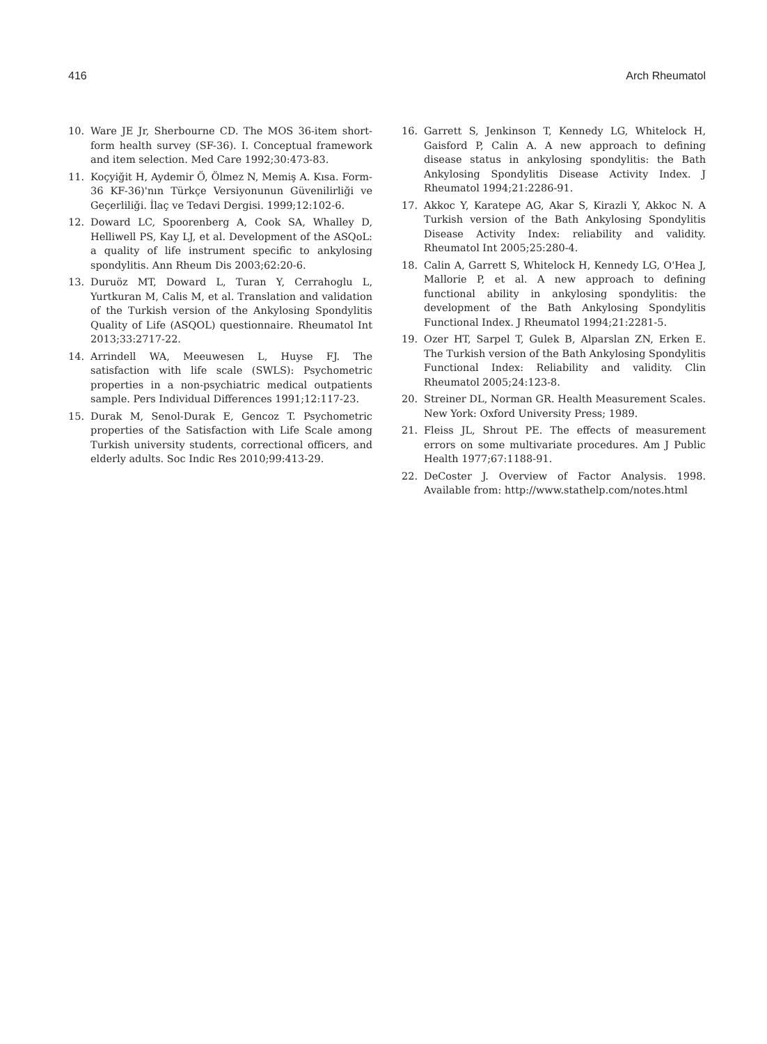416 Arch Rheumatol
10. Ware JE Jr, Sherbourne CD. The MOS 36-item short-form health survey (SF-36). I. Conceptual framework and item selection. Med Care 1992;30:473-83.
11. Koçyiğit H, Aydemir Ö, Ölmez N, Memiş A. Kısa. Form-36 KF-36)'nın Türkçe Versiyonunun Güvenilirliği ve Geçerliliği. İlaç ve Tedavi Dergisi. 1999;12:102-6.
12. Doward LC, Spoorenberg A, Cook SA, Whalley D, Helliwell PS, Kay LJ, et al. Development of the ASQoL: a quality of life instrument specific to ankylosing spondylitis. Ann Rheum Dis 2003;62:20-6.
13. Duruöz MT, Doward L, Turan Y, Cerrahoglu L, Yurtkuran M, Calis M, et al. Translation and validation of the Turkish version of the Ankylosing Spondylitis Quality of Life (ASQOL) questionnaire. Rheumatol Int 2013;33:2717-22.
14. Arrindell WA, Meeuwesen L, Huyse FJ. The satisfaction with life scale (SWLS): Psychometric properties in a non-psychiatric medical outpatients sample. Pers Individual Differences 1991;12:117-23.
15. Durak M, Senol-Durak E, Gencoz T. Psychometric properties of the Satisfaction with Life Scale among Turkish university students, correctional officers, and elderly adults. Soc Indic Res 2010;99:413-29.
16. Garrett S, Jenkinson T, Kennedy LG, Whitelock H, Gaisford P, Calin A. A new approach to defining disease status in ankylosing spondylitis: the Bath Ankylosing Spondylitis Disease Activity Index. J Rheumatol 1994;21:2286-91.
17. Akkoc Y, Karatepe AG, Akar S, Kirazli Y, Akkoc N. A Turkish version of the Bath Ankylosing Spondylitis Disease Activity Index: reliability and validity. Rheumatol Int 2005;25:280-4.
18. Calin A, Garrett S, Whitelock H, Kennedy LG, O'Hea J, Mallorie P, et al. A new approach to defining functional ability in ankylosing spondylitis: the development of the Bath Ankylosing Spondylitis Functional Index. J Rheumatol 1994;21:2281-5.
19. Ozer HT, Sarpel T, Gulek B, Alparslan ZN, Erken E. The Turkish version of the Bath Ankylosing Spondylitis Functional Index: Reliability and validity. Clin Rheumatol 2005;24:123-8.
20. Streiner DL, Norman GR. Health Measurement Scales. New York: Oxford University Press; 1989.
21. Fleiss JL, Shrout PE. The effects of measurement errors on some multivariate procedures. Am J Public Health 1977;67:1188-91.
22. DeCoster J. Overview of Factor Analysis. 1998. Available from: http://www.stathelp.com/notes.html